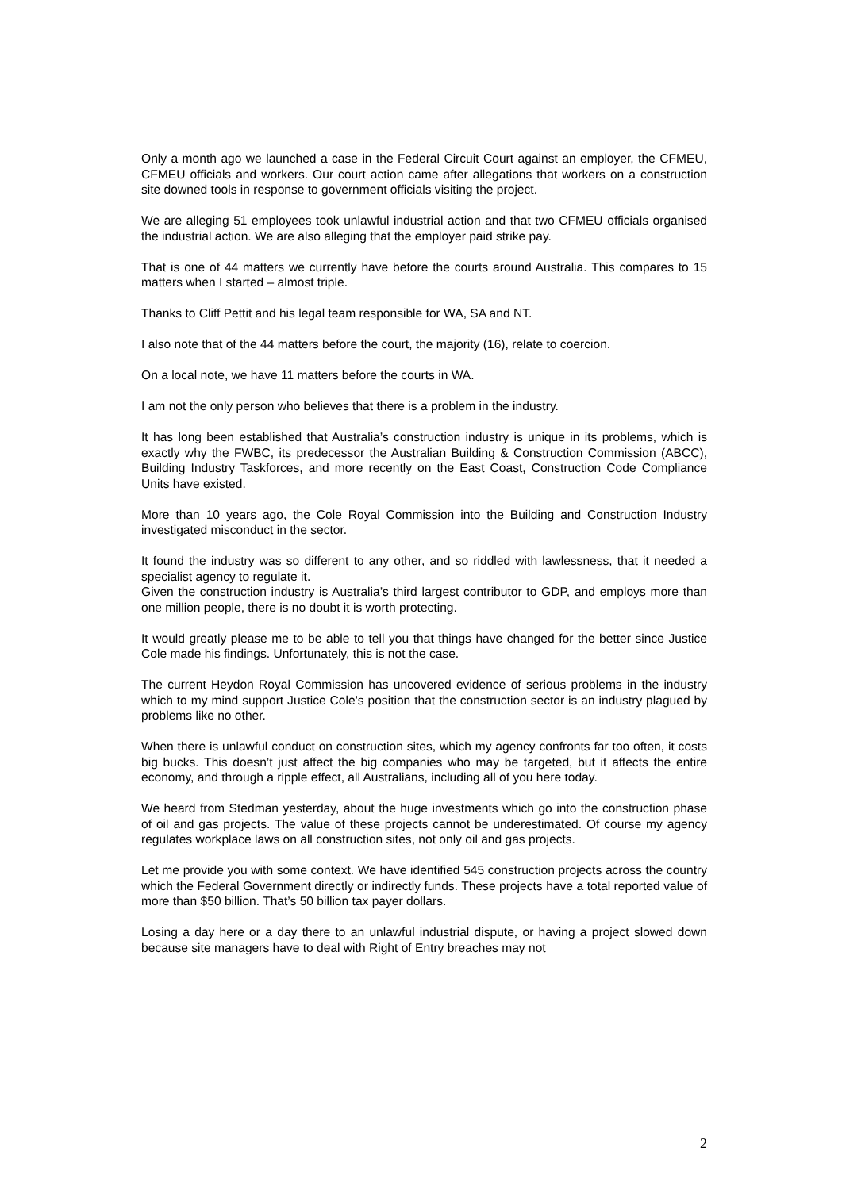Only a month ago we launched a case in the Federal Circuit Court against an employer, the CFMEU, CFMEU officials and workers. Our court action came after allegations that workers on a construction site downed tools in response to government officials visiting the project.
We are alleging 51 employees took unlawful industrial action and that two CFMEU officials organised the industrial action. We are also alleging that the employer paid strike pay.
That is one of 44 matters we currently have before the courts around Australia. This compares to 15 matters when I started – almost triple.
Thanks to Cliff Pettit and his legal team responsible for WA, SA and NT.
I also note that of the 44 matters before the court, the majority (16), relate to coercion.
On a local note, we have 11 matters before the courts in WA.
I am not the only person who believes that there is a problem in the industry.
It has long been established that Australia’s construction industry is unique in its problems, which is exactly why the FWBC, its predecessor the Australian Building & Construction Commission (ABCC), Building Industry Taskforces, and more recently on the East Coast, Construction Code Compliance Units have existed.
More than 10 years ago, the Cole Royal Commission into the Building and Construction Industry investigated misconduct in the sector.
It found the industry was so different to any other, and so riddled with lawlessness, that it needed a specialist agency to regulate it.
Given the construction industry is Australia’s third largest contributor to GDP, and employs more than one million people, there is no doubt it is worth protecting.
It would greatly please me to be able to tell you that things have changed for the better since Justice Cole made his findings. Unfortunately, this is not the case.
The current Heydon Royal Commission has uncovered evidence of serious problems in the industry which to my mind support Justice Cole’s position that the construction sector is an industry plagued by problems like no other.
When there is unlawful conduct on construction sites, which my agency confronts far too often, it costs big bucks. This doesn’t just affect the big companies who may be targeted, but it affects the entire economy, and through a ripple effect, all Australians, including all of you here today.
We heard from Stedman yesterday, about the huge investments which go into the construction phase of oil and gas projects. The value of these projects cannot be underestimated. Of course my agency regulates workplace laws on all construction sites, not only oil and gas projects.
Let me provide you with some context. We have identified 545 construction projects across the country which the Federal Government directly or indirectly funds. These projects have a total reported value of more than $50 billion. That’s 50 billion tax payer dollars.
Losing a day here or a day there to an unlawful industrial dispute, or having a project slowed down because site managers have to deal with Right of Entry breaches may not
2